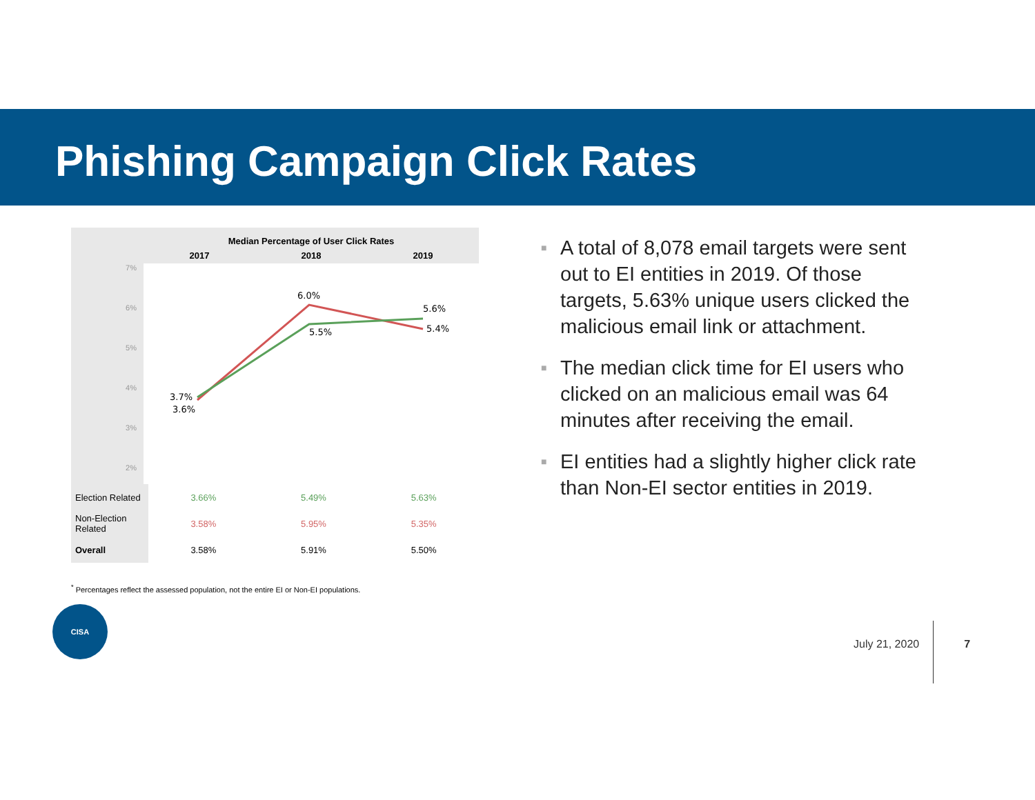Phishing Campaign Click Rates
Median Percentage of User Click Rates
2017 2018 2019
7%
6%
5%
4%
3%
2%
3.7%
3.6%
6.0%
5.5%
5.6%
5.4%
| Election Related | 3.66% | 5.49% | 5.63% |
| Non-Election Related | 3.58% | 5.95% | 5.35% |
| Overall | 3.58% | 5.91% | 5.50% |
<sup>*</sup> Percentages reflect the assessed population, not the entire EI or Non-EI populations.
■ A total of 8,078 email targets were sent out to EI entities in 2019. Of those targets, 5.63% unique users clicked the malicious email link or attachment.
■ The median click time for EI users who clicked on an malicious email was 64 minutes after receiving the email.
■ EI entities had a slightly higher click rate than Non-EI sector entities in 2019.
CISA
July 21, 2020 7